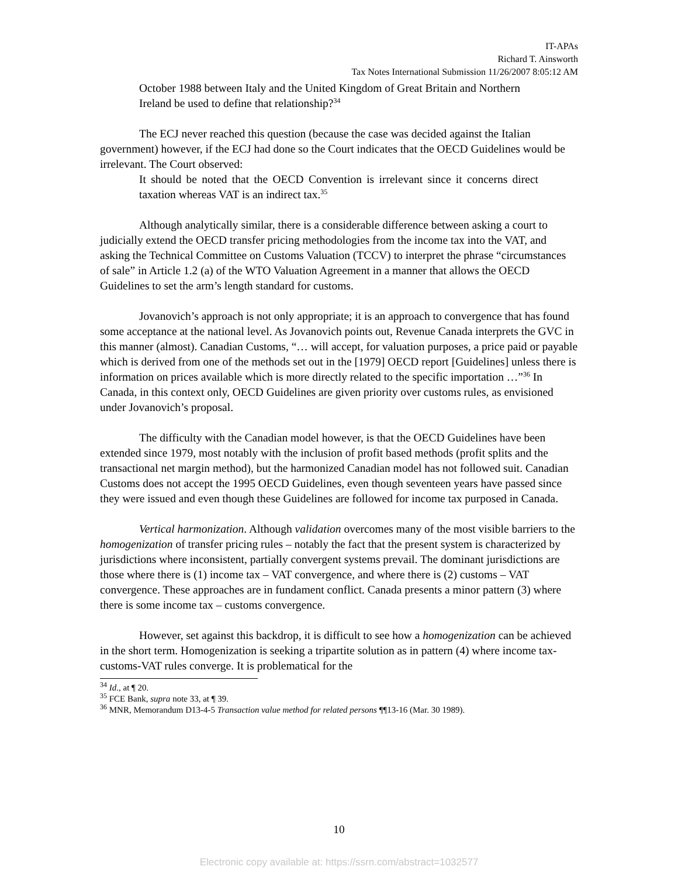IT-APAs
Richard T. Ainsworth
Tax Notes International Submission 11/26/2007 8:05:12 AM
October 1988 between Italy and the United Kingdom of Great Britain and Northern Ireland be used to define that relationship?<sup>34</sup>
The ECJ never reached this question (because the case was decided against the Italian government) however, if the ECJ had done so the Court indicates that the OECD Guidelines would be irrelevant. The Court observed:
It should be noted that the OECD Convention is irrelevant since it concerns direct taxation whereas VAT is an indirect tax.<sup>35</sup>
Although analytically similar, there is a considerable difference between asking a court to judicially extend the OECD transfer pricing methodologies from the income tax into the VAT, and asking the Technical Committee on Customs Valuation (TCCV) to interpret the phrase “circumstances of sale” in Article 1.2 (a) of the WTO Valuation Agreement in a manner that allows the OECD Guidelines to set the arm’s length standard for customs.
Jovanovich’s approach is not only appropriate; it is an approach to convergence that has found some acceptance at the national level. As Jovanovich points out, Revenue Canada interprets the GVC in this manner (almost). Canadian Customs, “… will accept, for valuation purposes, a price paid or payable which is derived from one of the methods set out in the [1979] OECD report [Guidelines] unless there is information on prices available which is more directly related to the specific importation …”<sup>36</sup> In Canada, in this context only, OECD Guidelines are given priority over customs rules, as envisioned under Jovanovich’s proposal.
The difficulty with the Canadian model however, is that the OECD Guidelines have been extended since 1979, most notably with the inclusion of profit based methods (profit splits and the transactional net margin method), but the harmonized Canadian model has not followed suit. Canadian Customs does not accept the 1995 OECD Guidelines, even though seventeen years have passed since they were issued and even though these Guidelines are followed for income tax purposed in Canada.
Vertical harmonization. Although validation overcomes many of the most visible barriers to the homogenization of transfer pricing rules – notably the fact that the present system is characterized by jurisdictions where inconsistent, partially convergent systems prevail. The dominant jurisdictions are those where there is (1) income tax – VAT convergence, and where there is (2) customs – VAT convergence. These approaches are in fundament conflict. Canada presents a minor pattern (3) where there is some income tax – customs convergence.
However, set against this backdrop, it is difficult to see how a homogenization can be achieved in the short term. Homogenization is seeking a tripartite solution as in pattern (4) where income tax-customs-VAT rules converge. It is problematical for the
<sup>34</sup> Id., at ¶ 20.
<sup>35</sup> FCE Bank, supra note 33, at ¶ 39.
<sup>36</sup> MNR, Memorandum D13-4-5 Transaction value method for related persons ¶¶13-16 (Mar. 30 1989).
10
Electronic copy available at: https://ssrn.com/abstract=1032577